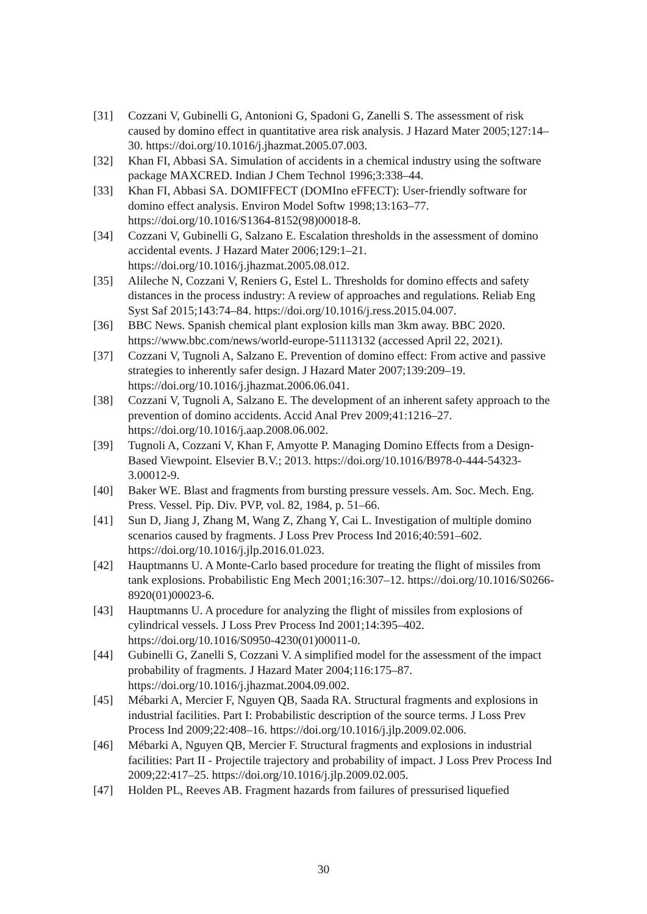[31] Cozzani V, Gubinelli G, Antonioni G, Spadoni G, Zanelli S. The assessment of risk caused by domino effect in quantitative area risk analysis. J Hazard Mater 2005;127:14–30. https://doi.org/10.1016/j.jhazmat.2005.07.003.
[32] Khan FI, Abbasi SA. Simulation of accidents in a chemical industry using the software package MAXCRED. Indian J Chem Technol 1996;3:338–44.
[33] Khan FI, Abbasi SA. DOMIFFECT (DOMIno eFFECT): User-friendly software for domino effect analysis. Environ Model Softw 1998;13:163–77. https://doi.org/10.1016/S1364-8152(98)00018-8.
[34] Cozzani V, Gubinelli G, Salzano E. Escalation thresholds in the assessment of domino accidental events. J Hazard Mater 2006;129:1–21. https://doi.org/10.1016/j.jhazmat.2005.08.012.
[35] Alileche N, Cozzani V, Reniers G, Estel L. Thresholds for domino effects and safety distances in the process industry: A review of approaches and regulations. Reliab Eng Syst Saf 2015;143:74–84. https://doi.org/10.1016/j.ress.2015.04.007.
[36] BBC News. Spanish chemical plant explosion kills man 3km away. BBC 2020. https://www.bbc.com/news/world-europe-51113132 (accessed April 22, 2021).
[37] Cozzani V, Tugnoli A, Salzano E. Prevention of domino effect: From active and passive strategies to inherently safer design. J Hazard Mater 2007;139:209–19. https://doi.org/10.1016/j.jhazmat.2006.06.041.
[38] Cozzani V, Tugnoli A, Salzano E. The development of an inherent safety approach to the prevention of domino accidents. Accid Anal Prev 2009;41:1216–27. https://doi.org/10.1016/j.aap.2008.06.002.
[39] Tugnoli A, Cozzani V, Khan F, Amyotte P. Managing Domino Effects from a Design-Based Viewpoint. Elsevier B.V.; 2013. https://doi.org/10.1016/B978-0-444-54323-3.00012-9.
[40] Baker WE. Blast and fragments from bursting pressure vessels. Am. Soc. Mech. Eng. Press. Vessel. Pip. Div. PVP, vol. 82, 1984, p. 51–66.
[41] Sun D, Jiang J, Zhang M, Wang Z, Zhang Y, Cai L. Investigation of multiple domino scenarios caused by fragments. J Loss Prev Process Ind 2016;40:591–602. https://doi.org/10.1016/j.jlp.2016.01.023.
[42] Hauptmanns U. A Monte-Carlo based procedure for treating the flight of missiles from tank explosions. Probabilistic Eng Mech 2001;16:307–12. https://doi.org/10.1016/S0266-8920(01)00023-6.
[43] Hauptmanns U. A procedure for analyzing the flight of missiles from explosions of cylindrical vessels. J Loss Prev Process Ind 2001;14:395–402. https://doi.org/10.1016/S0950-4230(01)00011-0.
[44] Gubinelli G, Zanelli S, Cozzani V. A simplified model for the assessment of the impact probability of fragments. J Hazard Mater 2004;116:175–87. https://doi.org/10.1016/j.jhazmat.2004.09.002.
[45] Mébarki A, Mercier F, Nguyen QB, Saada RA. Structural fragments and explosions in industrial facilities. Part I: Probabilistic description of the source terms. J Loss Prev Process Ind 2009;22:408–16. https://doi.org/10.1016/j.jlp.2009.02.006.
[46] Mébarki A, Nguyen QB, Mercier F. Structural fragments and explosions in industrial facilities: Part II - Projectile trajectory and probability of impact. J Loss Prev Process Ind 2009;22:417–25. https://doi.org/10.1016/j.jlp.2009.02.005.
[47] Holden PL, Reeves AB. Fragment hazards from failures of pressurised liquefied
30